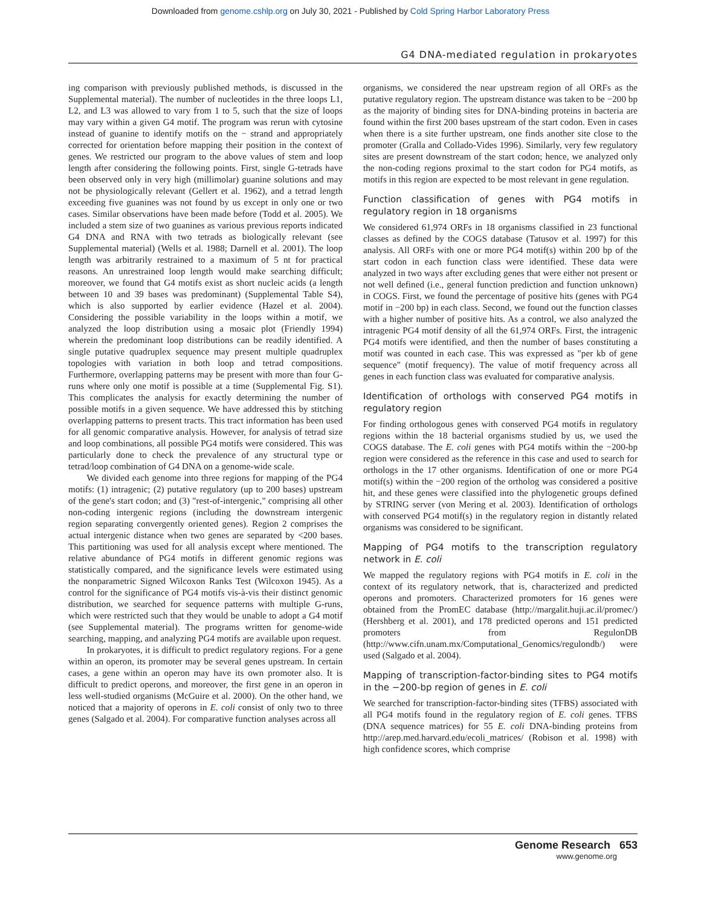Downloaded from genome.cshlp.org on July 30, 2021 - Published by Cold Spring Harbor Laboratory Press
G4 DNA-mediated regulation in prokaryotes
ing comparison with previously published methods, is discussed in the Supplemental material). The number of nucleotides in the three loops L1, L2, and L3 was allowed to vary from 1 to 5, such that the size of loops may vary within a given G4 motif. The program was rerun with cytosine instead of guanine to identify motifs on the − strand and appropriately corrected for orientation before mapping their position in the context of genes. We restricted our program to the above values of stem and loop length after considering the following points. First, single G-tetrads have been observed only in very high (millimolar) guanine solutions and may not be physiologically relevant (Gellert et al. 1962), and a tetrad length exceeding five guanines was not found by us except in only one or two cases. Similar observations have been made before (Todd et al. 2005). We included a stem size of two guanines as various previous reports indicated G4 DNA and RNA with two tetrads as biologically relevant (see Supplemental material) (Wells et al. 1988; Darnell et al. 2001). The loop length was arbitrarily restrained to a maximum of 5 nt for practical reasons. An unrestrained loop length would make searching difficult; moreover, we found that G4 motifs exist as short nucleic acids (a length between 10 and 39 bases was predominant) (Supplemental Table S4), which is also supported by earlier evidence (Hazel et al. 2004). Considering the possible variability in the loops within a motif, we analyzed the loop distribution using a mosaic plot (Friendly 1994) wherein the predominant loop distributions can be readily identified. A single putative quadruplex sequence may present multiple quadruplex topologies with variation in both loop and tetrad compositions. Furthermore, overlapping patterns may be present with more than four G-runs where only one motif is possible at a time (Supplemental Fig. S1). This complicates the analysis for exactly determining the number of possible motifs in a given sequence. We have addressed this by stitching overlapping patterns to present tracts. This tract information has been used for all genomic comparative analysis. However, for analysis of tetrad size and loop combinations, all possible PG4 motifs were considered. This was particularly done to check the prevalence of any structural type or tetrad/loop combination of G4 DNA on a genome-wide scale.
We divided each genome into three regions for mapping of the PG4 motifs: (1) intragenic; (2) putative regulatory (up to 200 bases) upstream of the gene's start codon; and (3) "rest-of-intergenic," comprising all other non-coding intergenic regions (including the downstream intergenic region separating convergently oriented genes). Region 2 comprises the actual intergenic distance when two genes are separated by <200 bases. This partitioning was used for all analysis except where mentioned. The relative abundance of PG4 motifs in different genomic regions was statistically compared, and the significance levels were estimated using the nonparametric Signed Wilcoxon Ranks Test (Wilcoxon 1945). As a control for the significance of PG4 motifs vis-à-vis their distinct genomic distribution, we searched for sequence patterns with multiple G-runs, which were restricted such that they would be unable to adopt a G4 motif (see Supplemental material). The programs written for genome-wide searching, mapping, and analyzing PG4 motifs are available upon request.
In prokaryotes, it is difficult to predict regulatory regions. For a gene within an operon, its promoter may be several genes upstream. In certain cases, a gene within an operon may have its own promoter also. It is difficult to predict operons, and moreover, the first gene in an operon in less well-studied organisms (McGuire et al. 2000). On the other hand, we noticed that a majority of operons in E. coli consist of only two to three genes (Salgado et al. 2004). For comparative function analyses across all
organisms, we considered the near upstream region of all ORFs as the putative regulatory region. The upstream distance was taken to be −200 bp as the majority of binding sites for DNA-binding proteins in bacteria are found within the first 200 bases upstream of the start codon. Even in cases when there is a site further upstream, one finds another site close to the promoter (Gralla and Collado-Vides 1996). Similarly, very few regulatory sites are present downstream of the start codon; hence, we analyzed only the non-coding regions proximal to the start codon for PG4 motifs, as motifs in this region are expected to be most relevant in gene regulation.
Function classification of genes with PG4 motifs in regulatory region in 18 organisms
We considered 61,974 ORFs in 18 organisms classified in 23 functional classes as defined by the COGS database (Tatusov et al. 1997) for this analysis. All ORFs with one or more PG4 motif(s) within 200 bp of the start codon in each function class were identified. These data were analyzed in two ways after excluding genes that were either not present or not well defined (i.e., general function prediction and function unknown) in COGS. First, we found the percentage of positive hits (genes with PG4 motif in −200 bp) in each class. Second, we found out the function classes with a higher number of positive hits. As a control, we also analyzed the intragenic PG4 motif density of all the 61,974 ORFs. First, the intragenic PG4 motifs were identified, and then the number of bases constituting a motif was counted in each case. This was expressed as "per kb of gene sequence" (motif frequency). The value of motif frequency across all genes in each function class was evaluated for comparative analysis.
Identification of orthologs with conserved PG4 motifs in regulatory region
For finding orthologous genes with conserved PG4 motifs in regulatory regions within the 18 bacterial organisms studied by us, we used the COGS database. The E. coli genes with PG4 motifs within the −200-bp region were considered as the reference in this case and used to search for orthologs in the 17 other organisms. Identification of one or more PG4 motif(s) within the −200 region of the ortholog was considered a positive hit, and these genes were classified into the phylogenetic groups defined by STRING server (von Mering et al. 2003). Identification of orthologs with conserved PG4 motif(s) in the regulatory region in distantly related organisms was considered to be significant.
Mapping of PG4 motifs to the transcription regulatory network in E. coli
We mapped the regulatory regions with PG4 motifs in E. coli in the context of its regulatory network, that is, characterized and predicted operons and promoters. Characterized promoters for 16 genes were obtained from the PromEC database (http://margalit.huji.ac.il/promec/) (Hershberg et al. 2001), and 178 predicted operons and 151 predicted promoters from RegulonDB (http://www.cifn.unam.mx/Computational_Genomics/regulondb/) were used (Salgado et al. 2004).
Mapping of transcription-factor-binding sites to PG4 motifs in the −200-bp region of genes in E. coli
We searched for transcription-factor-binding sites (TFBS) associated with all PG4 motifs found in the regulatory region of E. coli genes. TFBS (DNA sequence matrices) for 55 E. coli DNA-binding proteins from http://arep.med.harvard.edu/ecoli_matrices/ (Robison et al. 1998) with high confidence scores, which comprise
Genome Research 653
www.genome.org